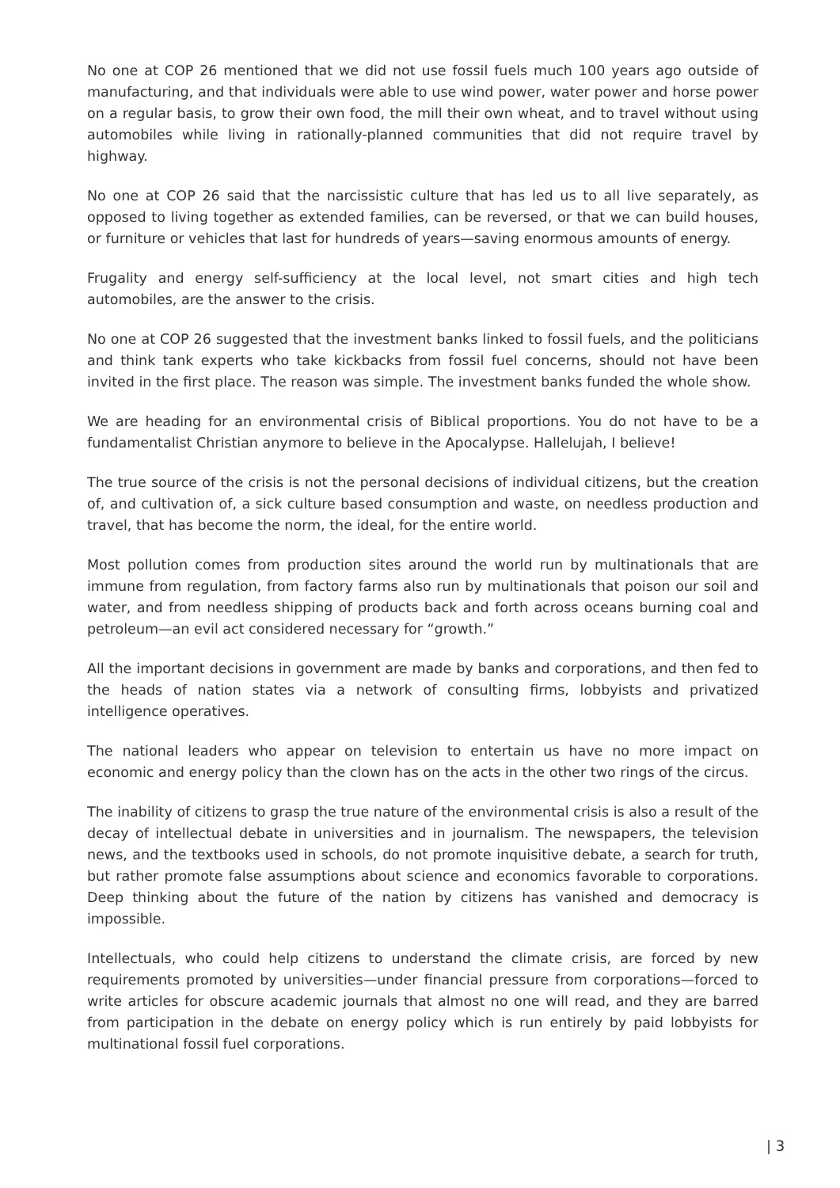No one at COP 26 mentioned that we did not use fossil fuels much 100 years ago outside of manufacturing, and that individuals were able to use wind power, water power and horse power on a regular basis, to grow their own food, the mill their own wheat, and to travel without using automobiles while living in rationally-planned communities that did not require travel by highway.
No one at COP 26 said that the narcissistic culture that has led us to all live separately, as opposed to living together as extended families, can be reversed, or that we can build houses, or furniture or vehicles that last for hundreds of years—saving enormous amounts of energy.
Frugality and energy self-sufficiency at the local level, not smart cities and high tech automobiles, are the answer to the crisis.
No one at COP 26 suggested that the investment banks linked to fossil fuels, and the politicians and think tank experts who take kickbacks from fossil fuel concerns, should not have been invited in the first place. The reason was simple. The investment banks funded the whole show.
We are heading for an environmental crisis of Biblical proportions. You do not have to be a fundamentalist Christian anymore to believe in the Apocalypse. Hallelujah, I believe!
The true source of the crisis is not the personal decisions of individual citizens, but the creation of, and cultivation of, a sick culture based consumption and waste, on needless production and travel, that has become the norm, the ideal, for the entire world.
Most pollution comes from production sites around the world run by multinationals that are immune from regulation, from factory farms also run by multinationals that poison our soil and water, and from needless shipping of products back and forth across oceans burning coal and petroleum—an evil act considered necessary for “growth.”
All the important decisions in government are made by banks and corporations, and then fed to the heads of nation states via a network of consulting firms, lobbyists and privatized intelligence operatives.
The national leaders who appear on television to entertain us have no more impact on economic and energy policy than the clown has on the acts in the other two rings of the circus.
The inability of citizens to grasp the true nature of the environmental crisis is also a result of the decay of intellectual debate in universities and in journalism. The newspapers, the television news, and the textbooks used in schools, do not promote inquisitive debate, a search for truth, but rather promote false assumptions about science and economics favorable to corporations. Deep thinking about the future of the nation by citizens has vanished and democracy is impossible.
Intellectuals, who could help citizens to understand the climate crisis, are forced by new requirements promoted by universities—under financial pressure from corporations—forced to write articles for obscure academic journals that almost no one will read, and they are barred from participation in the debate on energy policy which is run entirely by paid lobbyists for multinational fossil fuel corporations.
| 3